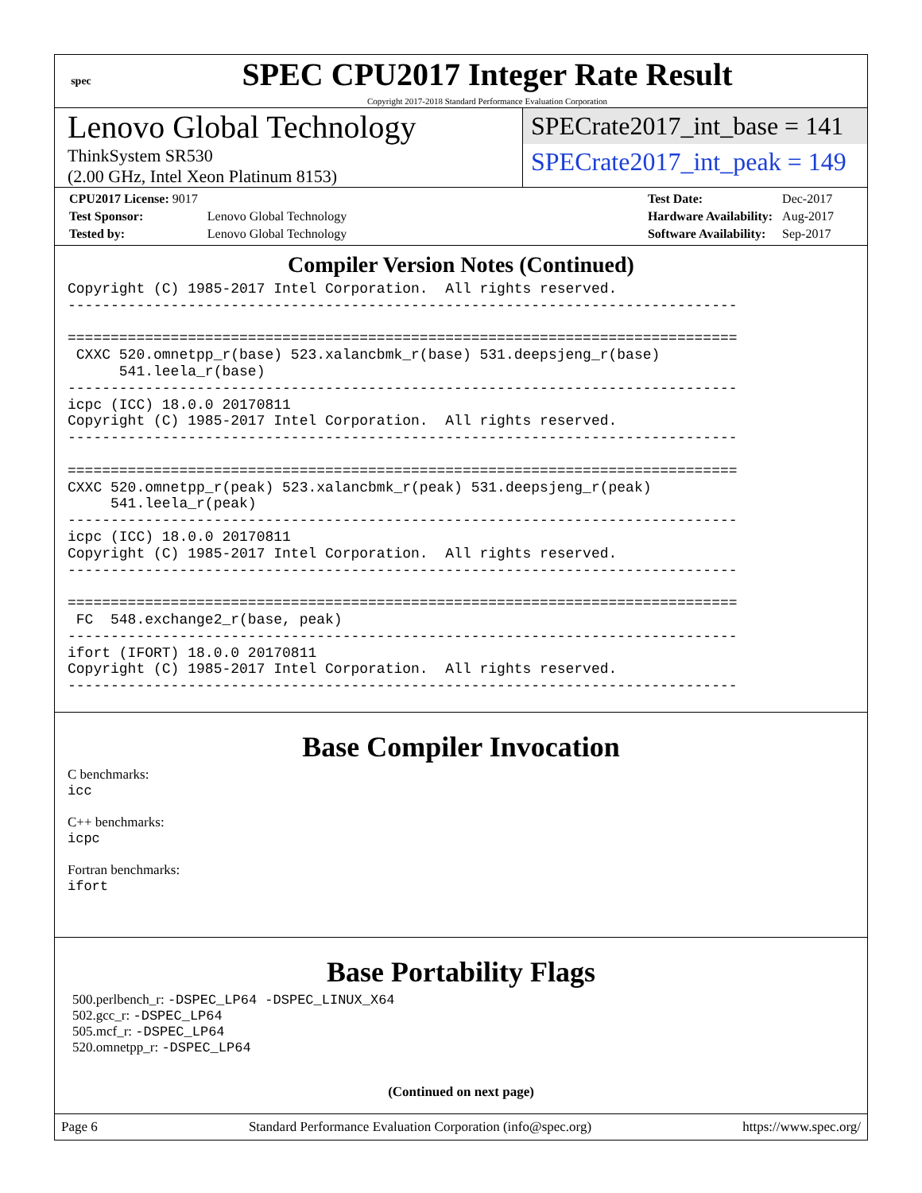spec
SPEC CPU2017 Integer Rate Result
Copyright 2017-2018 Standard Performance Evaluation Corporation
Lenovo Global Technology
ThinkSystem SR530
(2.00 GHz, Intel Xeon Platinum 8153)
SPECrate2017_int_base = 141
SPECrate2017_int_peak = 149
| CPU2017 License: 9017 | |
| Test Sponsor: | Lenovo Global Technology |
| Tested by: | Lenovo Global Technology |
| Test Date: | Dec-2017 |
| Hardware Availability: | Aug-2017 |
| Software Availability: | Sep-2017 |
Compiler Version Notes (Continued)
Copyright (C) 1985-2017 Intel Corporation. All rights reserved. ------------------------------------------------------------------------------ ============================================================================== CXXC 520.omnetpp_r(base) 523.xalancbmk_r(base) 531.deepsjeng_r(base) 541.leela_r(base) ------------------------------------------------------------------------------ icpc (ICC) 18.0.0 20170811 Copyright (C) 1985-2017 Intel Corporation. All rights reserved. ------------------------------------------------------------------------------ ============================================================================== CXXC 520.omnetpp_r(peak) 523.xalancbmk_r(peak) 531.deepsjeng_r(peak) 541.leela_r(peak) ------------------------------------------------------------------------------ icpc (ICC) 18.0.0 20170811 Copyright (C) 1985-2017 Intel Corporation. All rights reserved. ------------------------------------------------------------------------------ ============================================================================== FC 548.exchange2_r(base, peak) ------------------------------------------------------------------------------ ifort (IFORT) 18.0.0 20170811 Copyright (C) 1985-2017 Intel Corporation. All rights reserved. ------------------------------------------------------------------------------
Base Compiler Invocation
C benchmarks:
icc
C++ benchmarks:
icpc
Fortran benchmarks:
ifort
Base Portability Flags
500.perlbench_r: -DSPEC_LP64 -DSPEC_LINUX_X64
502.gcc_r: -DSPEC_LP64
505.mcf_r: -DSPEC_LP64
520.omnetpp_r: -DSPEC_LP64
(Continued on next page)
Page 6 Standard Performance Evaluation Corporation (info@spec.org) https://www.spec.org/